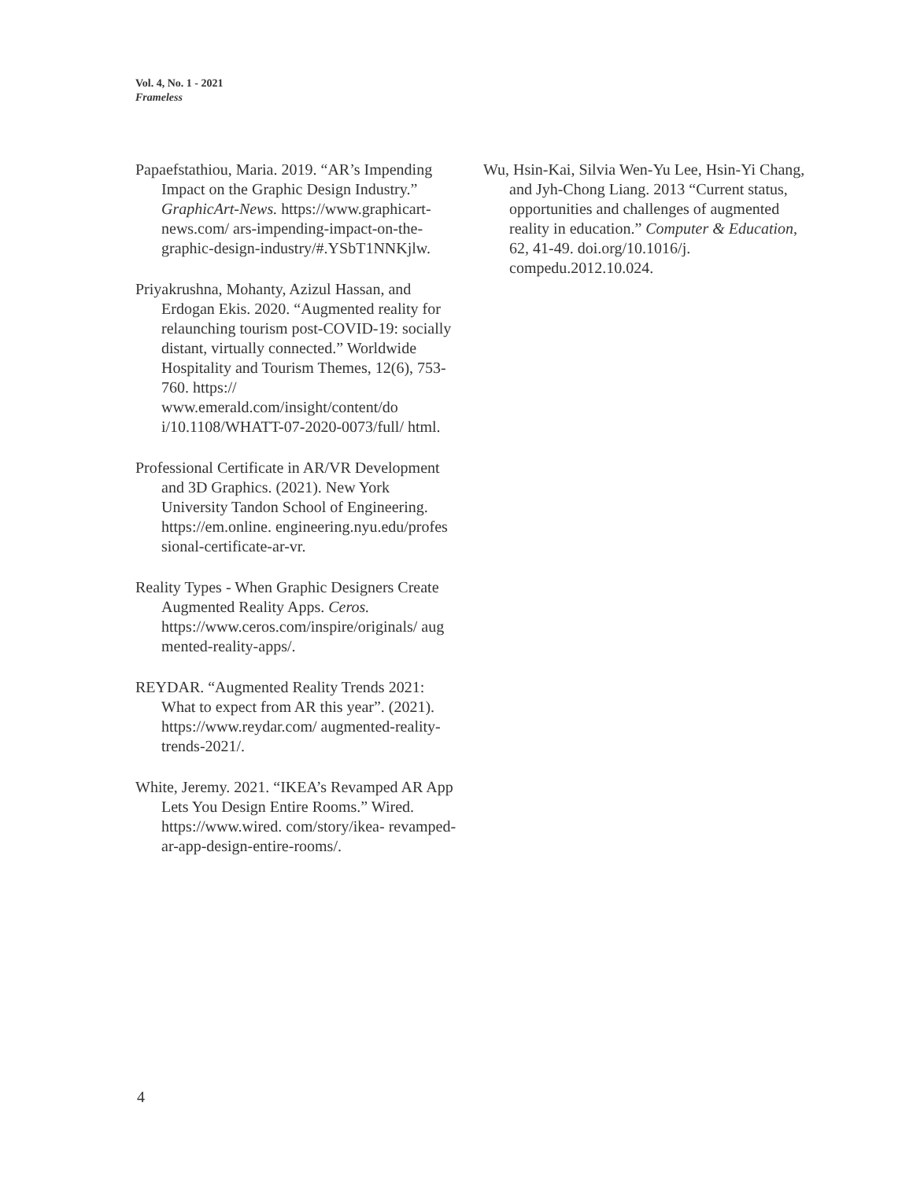Vol. 4, No. 1 - 2021
Frameless
Papaefstathiou, Maria. 2019. “AR’s Impending Impact on the Graphic Design Industry.” GraphicArt-News. https://www.graphicart- news.com/ ars-impending-impact-on-the- graphic-design-industry/#.YSbT1NNKjlw.
Priyakrushna, Mohanty, Azizul Hassan, and Erdogan Ekis. 2020. “Augmented reality for relaunching tourism post-COVID-19: socially distant, virtually connected.” Worldwide Hospitality and Tourism Themes, 12(6), 753-760. https:// www.emerald.com/insight/content/do i/10.1108/WHATT-07-2020-0073/full/ html.
Professional Certificate in AR/VR Development and 3D Graphics. (2021). New York University Tandon School of Engineering. https://em.online. engineering.nyu.edu/profes sional-certificate-ar-vr.
Reality Types - When Graphic Designers Create Augmented Reality Apps. Ceros. https://www.ceros.com/inspire/originals/ aug mented-reality-apps/.
REYDAR. “Augmented Reality Trends 2021: What to expect from AR this year”. (2021). https://www.reydar.com/ augmented-reality- trends-2021/.
White, Jeremy. 2021. “IKEA’s Revamped AR App Lets You Design Entire Rooms.” Wired. https://www.wired. com/story/ikea- revamped-ar-app-design-entire-rooms/.
Wu, Hsin-Kai, Silvia Wen-Yu Lee, Hsin-Yi Chang, and Jyh-Chong Liang. 2013 “Current status, opportunities and challenges of augmented reality in education.” Computer & Education, 62, 41-49. doi.org/10.1016/j. compedu.2012.10.024.
4